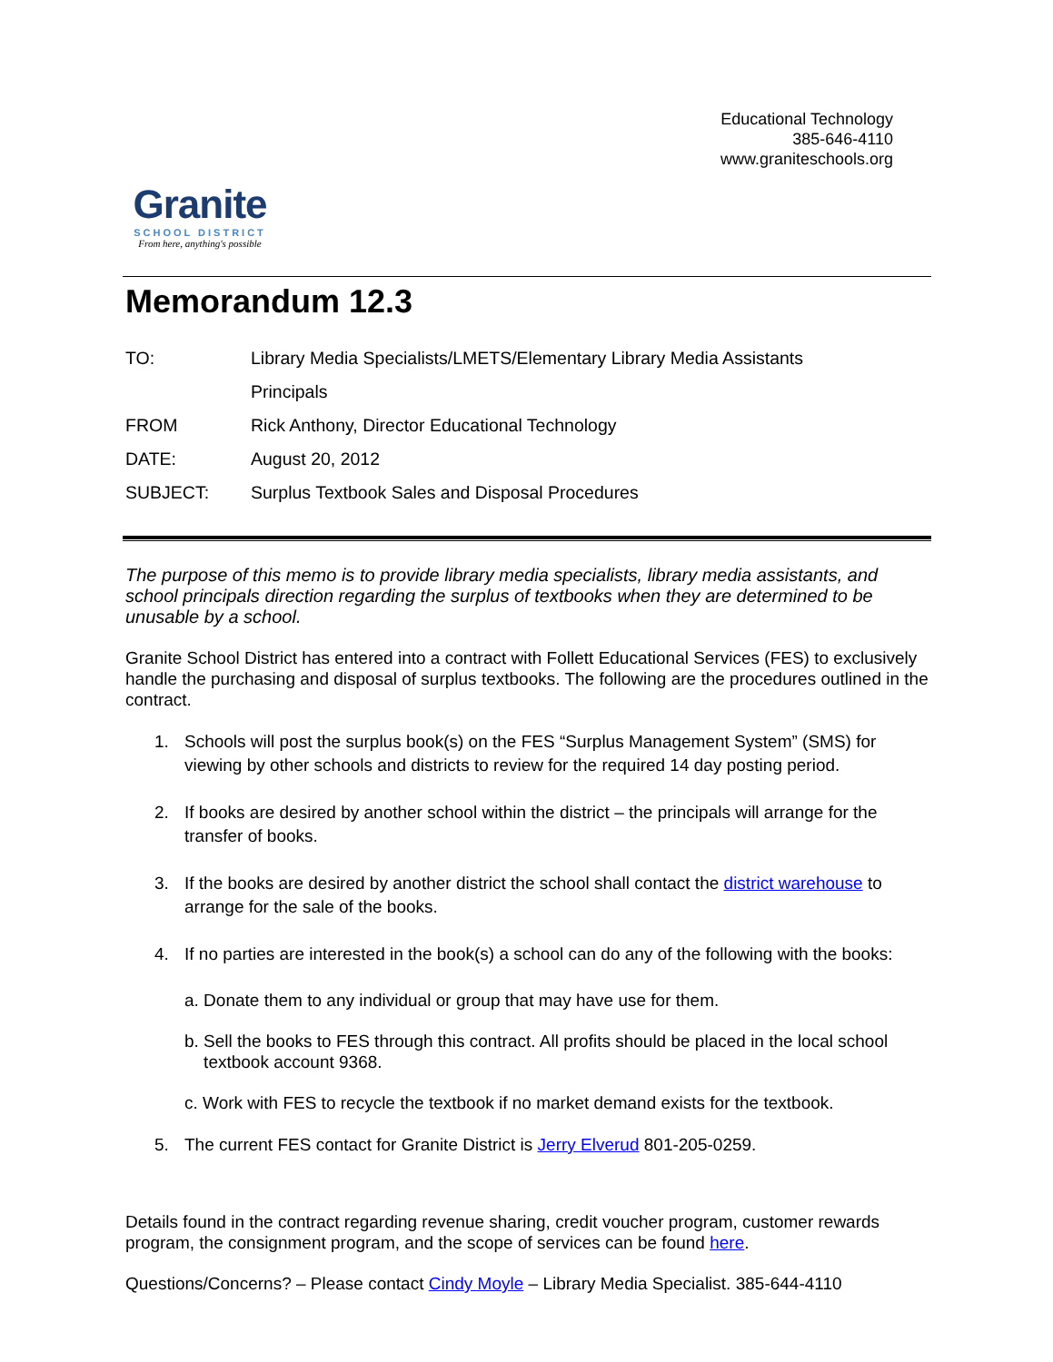Granite
SCHOOL DISTRICT
From here, anything's possible
Educational Technology
385-646-4110
www.graniteschools.org
Memorandum 12.3
| TO: | Library Media Specialists/LMETS/Elementary Library Media Assistants |
| | Principals |
| FROM | Rick Anthony, Director Educational Technology |
| DATE: | August 20, 2012 |
| SUBJECT: | Surplus Textbook Sales and Disposal Procedures |
The purpose of this memo is to provide library media specialists, library media assistants, and school principals direction regarding the surplus of textbooks when they are determined to be unusable by a school.
Granite School District has entered into a contract with Follett Educational Services (FES) to exclusively handle the purchasing and disposal of surplus textbooks. The following are the procedures outlined in the contract.
1. Schools will post the surplus book(s) on the FES “Surplus Management System” (SMS) for viewing by other schools and districts to review for the required 14 day posting period.
2. If books are desired by another school within the district – the principals will arrange for the transfer of books.
3. If the books are desired by another district the school shall contact the district warehouse to arrange for the sale of the books.
4. If no parties are interested in the book(s) a school can do any of the following with the books:
a. Donate them to any individual or group that may have use for them.
b. Sell the books to FES through this contract. All profits should be placed in the local school
textbook account 9368.
c. Work with FES to recycle the textbook if no market demand exists for the textbook.
5. The current FES contact for Granite District is Jerry Elverud 801-205-0259.
Details found in the contract regarding revenue sharing, credit voucher program, customer rewards program, the consignment program, and the scope of services can be found here.
Questions/Concerns? – Please contact Cindy Moyle – Library Media Specialist. 385-644-4110